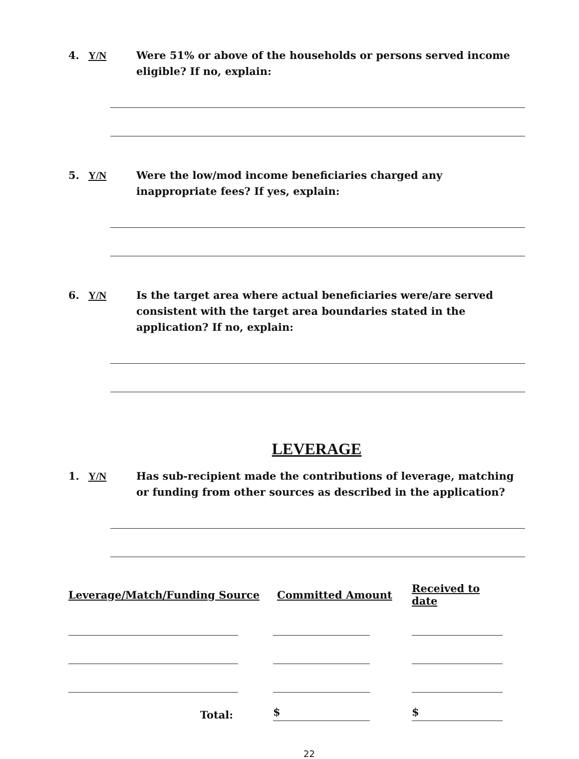4. Y/N Were 51% or above of the households or persons served income eligible? If no, explain:
5. Y/N Were the low/mod income beneficiaries charged any inappropriate fees? If yes, explain:
6. Y/N Is the target area where actual beneficiaries were/are served consistent with the target area boundaries stated in the application? If no, explain:
LEVERAGE
1. Y/N Has sub-recipient made the contributions of leverage, matching or funding from other sources as described in the application?
| Leverage/Match/Funding Source | Committed Amount | Received to date |
| --- | --- | --- |
| Total: | $ | $ |
22